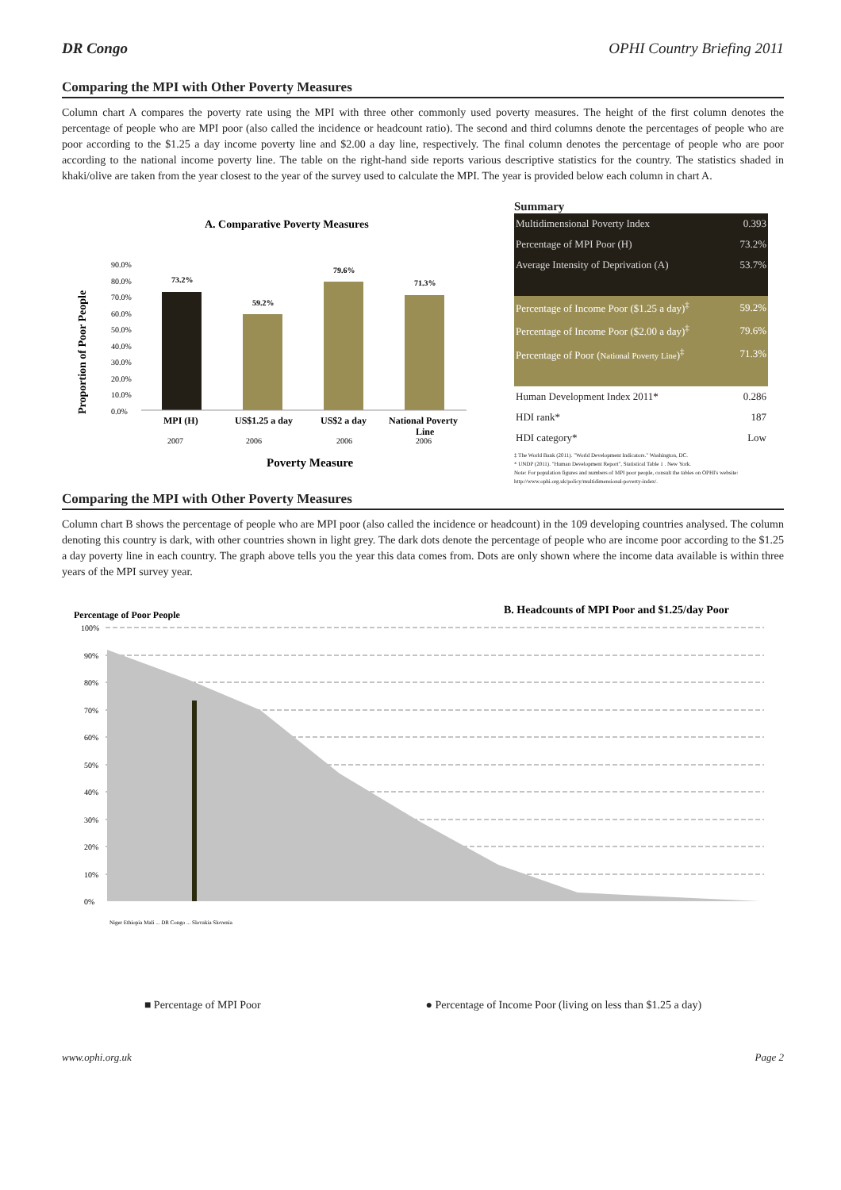DR Congo OPHI Country Briefing 2011
Comparing the MPI with Other Poverty Measures
Column chart A compares the poverty rate using the MPI with three other commonly used poverty measures. The height of the first column denotes the percentage of people who are MPI poor (also called the incidence or headcount ratio). The second and third columns denote the percentages of people who are poor according to the $1.25 a day income poverty line and $2.00 a day line, respectively. The final column denotes the percentage of people who are poor according to the national income poverty line. The table on the right-hand side reports various descriptive statistics for the country. The statistics shaded in khaki/olive are taken from the year closest to the year of the survey used to calculate the MPI. The year is provided below each column in chart A.
A. Comparative Poverty Measures
Proportion of Poor People
90.0%
80.0%
70.0%
60.0%
50.0%
40.0%
30.0%
20.0%
10.0%
0.0%
73.2%
59.2%
79.6%
71.3%
MPI (H)
US$1.25 a day
US$2 a day
National Poverty
Line
2007
2006
2006
2006
Poverty Measure
Summary
| Multidimensional Poverty Index | 0.393 |
| Percentage of MPI Poor (H) | 73.2% |
| Average Intensity of Deprivation (A) | 53.7% |
| Percentage of Income Poor ($1.25 a day)<sup>‡</sup> | 59.2% |
| Percentage of Income Poor ($2.00 a day)<sup>‡</sup> | 79.6% |
| Percentage of Poor ( National Poverty Line )<sup>‡</sup> | 71.3% |
| Human Development Index 2011* | 0.286 |
| HDI rank* | 187 |
| HDI category* | Low |
‡ The World Bank (2011). "World Development Indicators." Washington, DC.
* UNDP (2011). "Human Development Report", Statistical Table 1 . New York.
Note: For population figures and numbers of MPI poor people, consult the tables on OPHI's website: http://www.ophi.org.uk/policy/multidimensional-poverty-index/.
Comparing the MPI with Other Poverty Measures
Column chart B shows the percentage of people who are MPI poor (also called the incidence or headcount) in the 109 developing countries analysed. The column denoting this country is dark, with other countries shown in light grey. The dark dots denote the percentage of people who are income poor according to the $1.25 a day poverty line in each country. The graph above tells you the year this data comes from. Dots are only shown where the income data available is within three years of the MPI survey year.
Percentage of Poor People
B. Headcounts of MPI Poor and $1.25/day Poor
100%
90%
80%
70%
60%
50%
40%
30%
20%
10%
0%
Niger Ethiopia Mali ... DR Congo ... Slovakia Slovenia
■ Percentage of MPI Poor ● Percentage of Income Poor (living on less than $1.25 a day)
www.ophi.org.uk Page 2